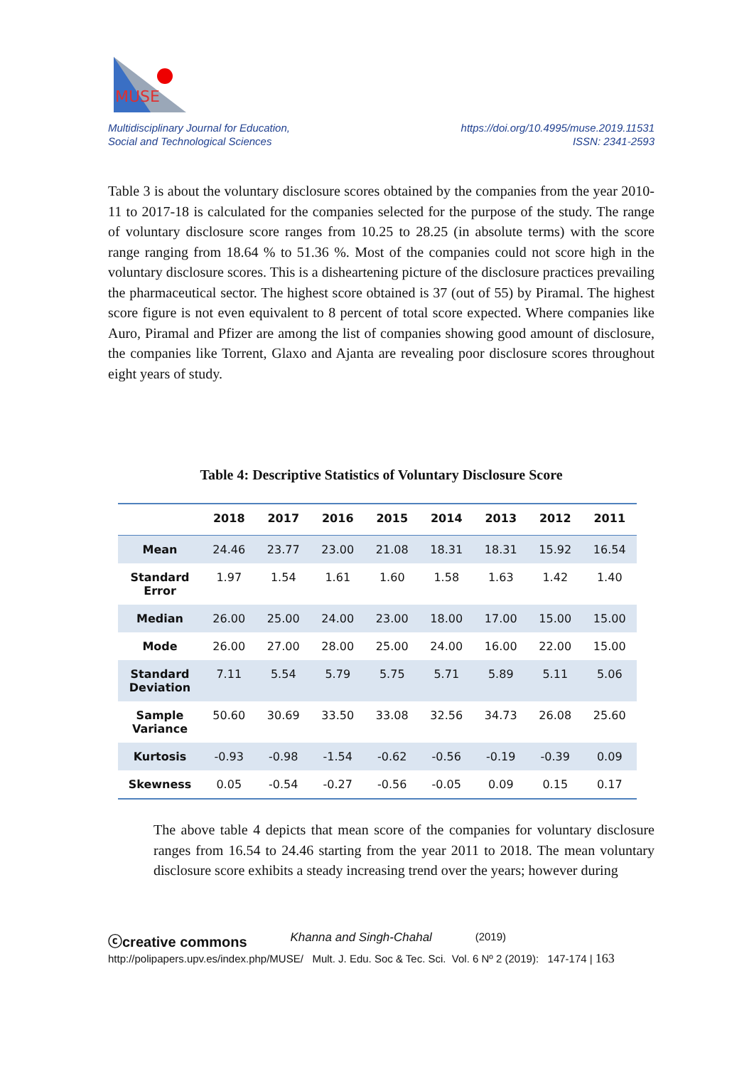MUSE
Multidisciplinary Journal for Education,
Social and Technological Sciences
https://doi.org/10.4995/muse.2019.11531
ISSN: 2341-2593
Table 3 is about the voluntary disclosure scores obtained by the companies from the year 2010-11 to 2017-18 is calculated for the companies selected for the purpose of the study. The range of voluntary disclosure score ranges from 10.25 to 28.25 (in absolute terms) with the score range ranging from 18.64 % to 51.36 %. Most of the companies could not score high in the voluntary disclosure scores. This is a disheartening picture of the disclosure practices prevailing the pharmaceutical sector. The highest score obtained is 37 (out of 55) by Piramal. The highest score figure is not even equivalent to 8 percent of total score expected. Where companies like Auro, Piramal and Pfizer are among the list of companies showing good amount of disclosure, the companies like Torrent, Glaxo and Ajanta are revealing poor disclosure scores throughout eight years of study.
Table 4: Descriptive Statistics of Voluntary Disclosure Score
| | 2018 | 2017 | 2016 | 2015 | 2014 | 2013 | 2012 | 2011 |
| --- | --- | --- | --- | --- | --- | --- | --- | --- |
| Mean | 24.46 | 23.77 | 23.00 | 21.08 | 18.31 | 18.31 | 15.92 | 16.54 |
| Standard Error | 1.97 | 1.54 | 1.61 | 1.60 | 1.58 | 1.63 | 1.42 | 1.40 |
| Median | 26.00 | 25.00 | 24.00 | 23.00 | 18.00 | 17.00 | 15.00 | 15.00 |
| Mode | 26.00 | 27.00 | 28.00 | 25.00 | 24.00 | 16.00 | 22.00 | 15.00 |
| Standard Deviation | 7.11 | 5.54 | 5.79 | 5.75 | 5.71 | 5.89 | 5.11 | 5.06 |
| Sample Variance | 50.60 | 30.69 | 33.50 | 33.08 | 32.56 | 34.73 | 26.08 | 25.60 |
| Kurtosis | -0.93 | -0.98 | -1.54 | -0.62 | -0.56 | -0.19 | -0.39 | 0.09 |
| Skewness | 0.05 | -0.54 | -0.27 | -0.56 | -0.05 | 0.09 | 0.15 | 0.17 |
The above table 4 depicts that mean score of the companies for voluntary disclosure ranges from 16.54 to 24.46 starting from the year 2011 to 2018. The mean voluntary disclosure score exhibits a steady increasing trend over the years; however during
ⓒcreative commons Khanna and Singh-Chahal (2019)
http://polipapers.upv.es/index.php/MUSE/ Mult. J. Edu. Soc & Tec. Sci. Vol. 6 Nº 2 (2019): 147-174 | 163